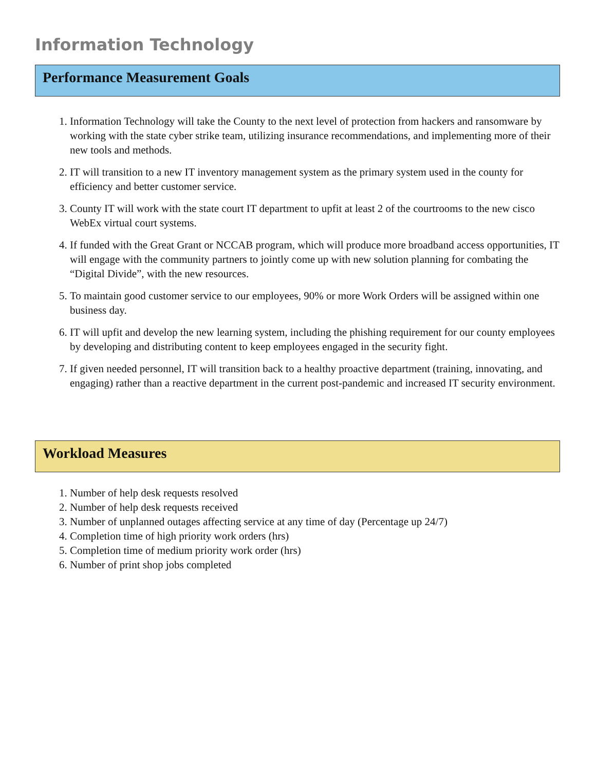Information Technology
Performance Measurement Goals
1. Information Technology will take the County to the next level of protection from hackers and ransomware by working with the state cyber strike team, utilizing insurance recommendations, and implementing more of their new tools and methods.
2. IT will transition to a new IT inventory management system as the primary system used in the county for efficiency and better customer service.
3. County IT will work with the state court IT department to upfit at least 2 of the courtrooms to the new cisco WebEx virtual court systems.
4. If funded with the Great Grant or NCCAB program, which will produce more broadband access opportunities, IT will engage with the community partners to jointly come up with new solution planning for combating the “Digital Divide”, with the new resources.
5. To maintain good customer service to our employees, 90% or more Work Orders will be assigned within one business day.
6. IT will upfit and develop the new learning system, including the phishing requirement for our county employees by developing and distributing content to keep employees engaged in the security fight.
7. If given needed personnel, IT will transition back to a healthy proactive department (training, innovating, and engaging) rather than a reactive department in the current post-pandemic and increased IT security environment.
Workload Measures
1. Number of help desk requests resolved
2. Number of help desk requests received
3. Number of unplanned outages affecting service at any time of day (Percentage up 24/7)
4. Completion time of high priority work orders (hrs)
5. Completion time of medium priority work order (hrs)
6. Number of print shop jobs completed